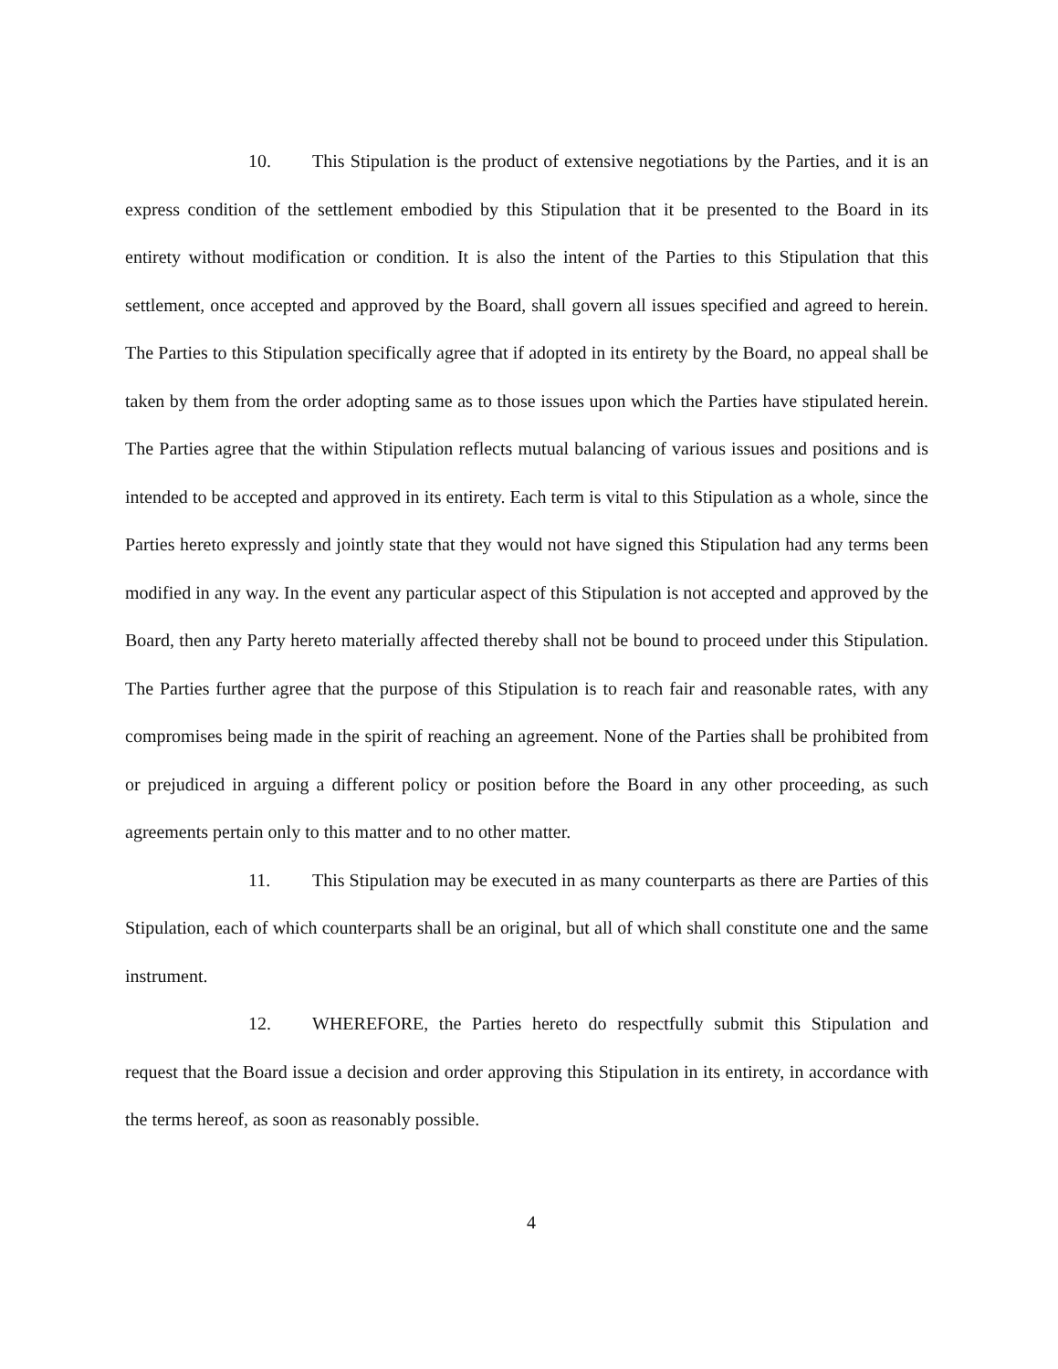10. This Stipulation is the product of extensive negotiations by the Parties, and it is an express condition of the settlement embodied by this Stipulation that it be presented to the Board in its entirety without modification or condition. It is also the intent of the Parties to this Stipulation that this settlement, once accepted and approved by the Board, shall govern all issues specified and agreed to herein. The Parties to this Stipulation specifically agree that if adopted in its entirety by the Board, no appeal shall be taken by them from the order adopting same as to those issues upon which the Parties have stipulated herein. The Parties agree that the within Stipulation reflects mutual balancing of various issues and positions and is intended to be accepted and approved in its entirety. Each term is vital to this Stipulation as a whole, since the Parties hereto expressly and jointly state that they would not have signed this Stipulation had any terms been modified in any way. In the event any particular aspect of this Stipulation is not accepted and approved by the Board, then any Party hereto materially affected thereby shall not be bound to proceed under this Stipulation. The Parties further agree that the purpose of this Stipulation is to reach fair and reasonable rates, with any compromises being made in the spirit of reaching an agreement. None of the Parties shall be prohibited from or prejudiced in arguing a different policy or position before the Board in any other proceeding, as such agreements pertain only to this matter and to no other matter.
11. This Stipulation may be executed in as many counterparts as there are Parties of this Stipulation, each of which counterparts shall be an original, but all of which shall constitute one and the same instrument.
12. WHEREFORE, the Parties hereto do respectfully submit this Stipulation and request that the Board issue a decision and order approving this Stipulation in its entirety, in accordance with the terms hereof, as soon as reasonably possible.
4